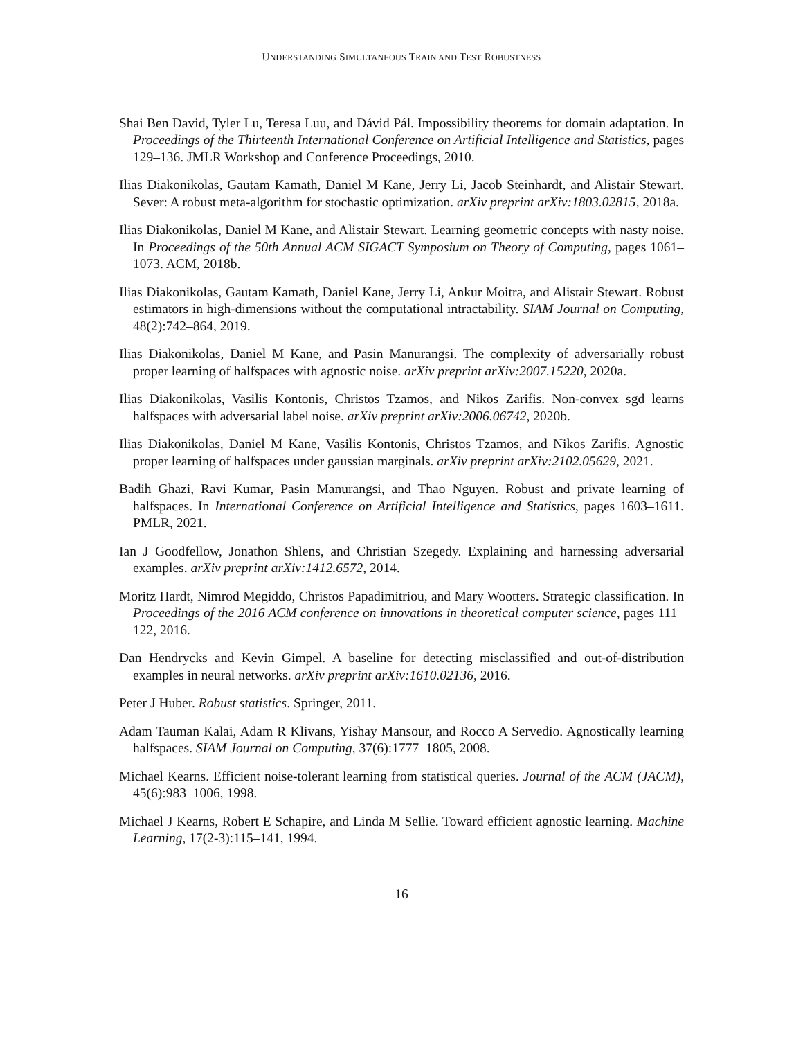UNDERSTANDING SIMULTANEOUS TRAIN AND TEST ROBUSTNESS
Shai Ben David, Tyler Lu, Teresa Luu, and Dávid Pál. Impossibility theorems for domain adaptation. In Proceedings of the Thirteenth International Conference on Artificial Intelligence and Statistics, pages 129–136. JMLR Workshop and Conference Proceedings, 2010.
Ilias Diakonikolas, Gautam Kamath, Daniel M Kane, Jerry Li, Jacob Steinhardt, and Alistair Stewart. Sever: A robust meta-algorithm for stochastic optimization. arXiv preprint arXiv:1803.02815, 2018a.
Ilias Diakonikolas, Daniel M Kane, and Alistair Stewart. Learning geometric concepts with nasty noise. In Proceedings of the 50th Annual ACM SIGACT Symposium on Theory of Computing, pages 1061–1073. ACM, 2018b.
Ilias Diakonikolas, Gautam Kamath, Daniel Kane, Jerry Li, Ankur Moitra, and Alistair Stewart. Robust estimators in high-dimensions without the computational intractability. SIAM Journal on Computing, 48(2):742–864, 2019.
Ilias Diakonikolas, Daniel M Kane, and Pasin Manurangsi. The complexity of adversarially robust proper learning of halfspaces with agnostic noise. arXiv preprint arXiv:2007.15220, 2020a.
Ilias Diakonikolas, Vasilis Kontonis, Christos Tzamos, and Nikos Zarifis. Non-convex sgd learns halfspaces with adversarial label noise. arXiv preprint arXiv:2006.06742, 2020b.
Ilias Diakonikolas, Daniel M Kane, Vasilis Kontonis, Christos Tzamos, and Nikos Zarifis. Agnostic proper learning of halfspaces under gaussian marginals. arXiv preprint arXiv:2102.05629, 2021.
Badih Ghazi, Ravi Kumar, Pasin Manurangsi, and Thao Nguyen. Robust and private learning of halfspaces. In International Conference on Artificial Intelligence and Statistics, pages 1603–1611. PMLR, 2021.
Ian J Goodfellow, Jonathon Shlens, and Christian Szegedy. Explaining and harnessing adversarial examples. arXiv preprint arXiv:1412.6572, 2014.
Moritz Hardt, Nimrod Megiddo, Christos Papadimitriou, and Mary Wootters. Strategic classification. In Proceedings of the 2016 ACM conference on innovations in theoretical computer science, pages 111–122, 2016.
Dan Hendrycks and Kevin Gimpel. A baseline for detecting misclassified and out-of-distribution examples in neural networks. arXiv preprint arXiv:1610.02136, 2016.
Peter J Huber. Robust statistics. Springer, 2011.
Adam Tauman Kalai, Adam R Klivans, Yishay Mansour, and Rocco A Servedio. Agnostically learning halfspaces. SIAM Journal on Computing, 37(6):1777–1805, 2008.
Michael Kearns. Efficient noise-tolerant learning from statistical queries. Journal of the ACM (JACM), 45(6):983–1006, 1998.
Michael J Kearns, Robert E Schapire, and Linda M Sellie. Toward efficient agnostic learning. Machine Learning, 17(2-3):115–141, 1994.
16